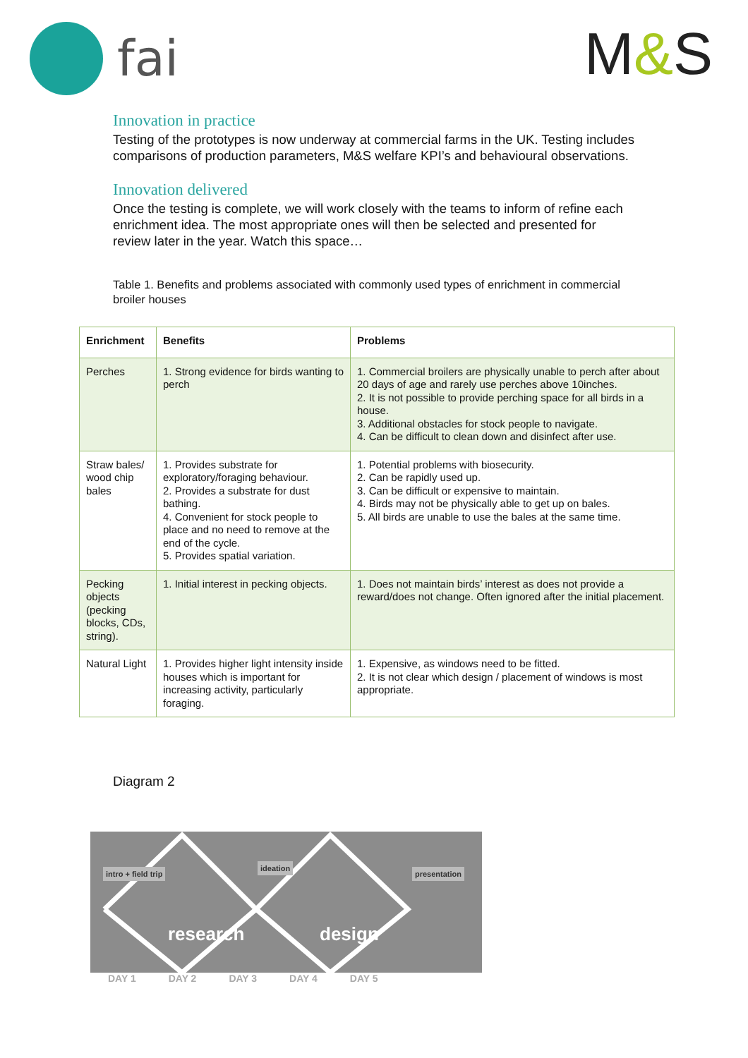fai
M&S
Innovation in practice
Testing of the prototypes is now underway at commercial farms in the UK. Testing includes comparisons of production parameters, M&S welfare KPI’s and behavioural observations.
Innovation delivered
Once the testing is complete, we will work closely with the teams to inform of refine each enrichment idea. The most appropriate ones will then be selected and presented for review later in the year. Watch this space…
Table 1. Benefits and problems associated with commonly used types of enrichment in commercial broiler houses
| Enrichment | Benefits | Problems |
| --- | --- | --- |
| Perches | 1. Strong evidence for birds wanting to perch | 1. Commercial broilers are physically unable to perch after about 20 days of age and rarely use perches above 10inches. 2. It is not possible to provide perching space for all birds in a house. 3. Additional obstacles for stock people to navigate. 4. Can be difficult to clean down and disinfect after use. |
| Straw bales/ wood chip bales | 1. Provides substrate for exploratory/foraging behaviour. 2. Provides a substrate for dust bathing. 4. Convenient for stock people to place and no need to remove at the end of the cycle. 5. Provides spatial variation. | 1. Potential problems with biosecurity. 2. Can be rapidly used up. 3. Can be difficult or expensive to maintain. 4. Birds may not be physically able to get up on bales. 5. All birds are unable to use the bales at the same time. |
| Pecking objects (pecking blocks, CDs, string). | 1. Initial interest in pecking objects. | 1. Does not maintain birds’ interest as does not provide a reward/does not change. Often ignored after the initial placement. |
| Natural Light | 1. Provides higher light intensity inside houses which is important for increasing activity, particularly foraging. | 1. Expensive, as windows need to be fitted. 2. It is not clear which design / placement of windows is most appropriate. |
Diagram 2
intro + field trip
ideation
presentation
research design
DAY 1 DAY 2 DAY 3 DAY 4 DAY 5